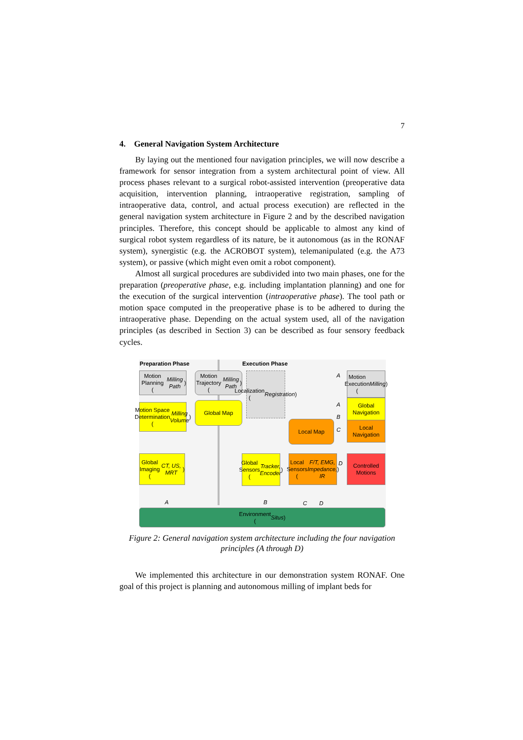7
4. General Navigation System Architecture
By laying out the mentioned four navigation principles, we will now describe a framework for sensor integration from a system architectural point of view. All process phases relevant to a surgical robot-assisted intervention (preoperative data acquisition, intervention planning, intraoperative registration, sampling of intraoperative data, control, and actual process execution) are reflected in the general navigation system architecture in Figure 2 and by the described navigation principles. Therefore, this concept should be applicable to almost any kind of surgical robot system regardless of its nature, be it autonomous (as in the RONAF system), synergistic (e.g. the ACROBOT system), telemanipulated (e.g. the A73 system), or passive (which might even omit a robot component).
Almost all surgical procedures are subdivided into two main phases, one for the preparation (preoperative phase, e.g. including implantation planning) and one for the execution of the surgical intervention (intraoperative phase). The tool path or motion space computed in the preoperative phase is to be adhered to during the intraoperative phase. Depending on the actual system used, all of the navigation principles (as described in Section 3) can be described as four sensory feedback cycles.
Preparation Phase Execution Phase
Motion Planning
(Milling Path)
Motion Trajectory
(Milling Path)
Localization
(Registration)
Motion
Execution
(Milling)
Motion Space
Determination
(Milling Volume)
Global Map
Global
Navigation
Local Map
Local
Navigation
Global
Imaging
(CT, US, MRT)
Global
Sensors
(Tracker,
Encoder)
Local
Sensors
(F/T, EMG,
Impedance, IR)
Controlled
Motions
Environment
(Situs)
A
A
B
C
D
A B C D
Figure 2: General navigation system architecture including the four navigation principles (A through D)
We implemented this architecture in our demonstration system RONAF. One goal of this project is planning and autonomous milling of implant beds for